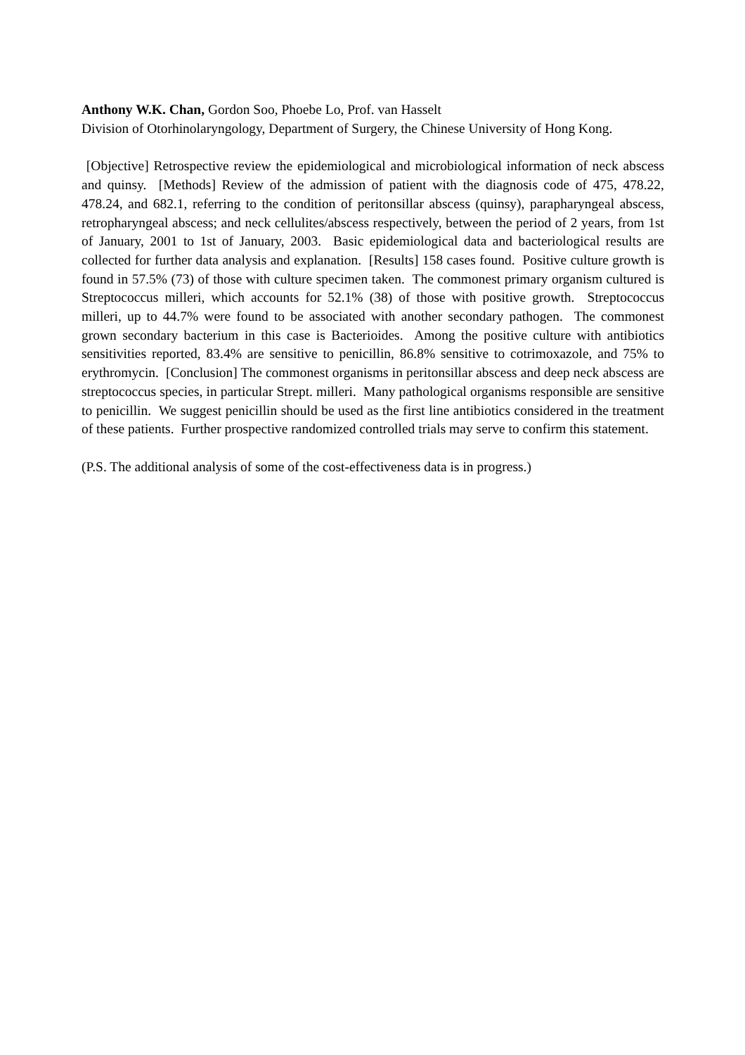Anthony W.K. Chan, Gordon Soo, Phoebe Lo, Prof. van Hasselt
Division of Otorhinolaryngology, Department of Surgery, the Chinese University of Hong Kong.
[Objective] Retrospective review the epidemiological and microbiological information of neck abscess and quinsy. [Methods] Review of the admission of patient with the diagnosis code of 475, 478.22, 478.24, and 682.1, referring to the condition of peritonsillar abscess (quinsy), parapharyngeal abscess, retropharyngeal abscess; and neck cellulites/abscess respectively, between the period of 2 years, from 1st of January, 2001 to 1st of January, 2003. Basic epidemiological data and bacteriological results are collected for further data analysis and explanation. [Results] 158 cases found. Positive culture growth is found in 57.5% (73) of those with culture specimen taken. The commonest primary organism cultured is Streptococcus milleri, which accounts for 52.1% (38) of those with positive growth. Streptococcus milleri, up to 44.7% were found to be associated with another secondary pathogen. The commonest grown secondary bacterium in this case is Bacterioides. Among the positive culture with antibiotics sensitivities reported, 83.4% are sensitive to penicillin, 86.8% sensitive to cotrimoxazole, and 75% to erythromycin. [Conclusion] The commonest organisms in peritonsillar abscess and deep neck abscess are streptococcus species, in particular Strept. milleri. Many pathological organisms responsible are sensitive to penicillin. We suggest penicillin should be used as the first line antibiotics considered in the treatment of these patients. Further prospective randomized controlled trials may serve to confirm this statement.
(P.S. The additional analysis of some of the cost-effectiveness data is in progress.)